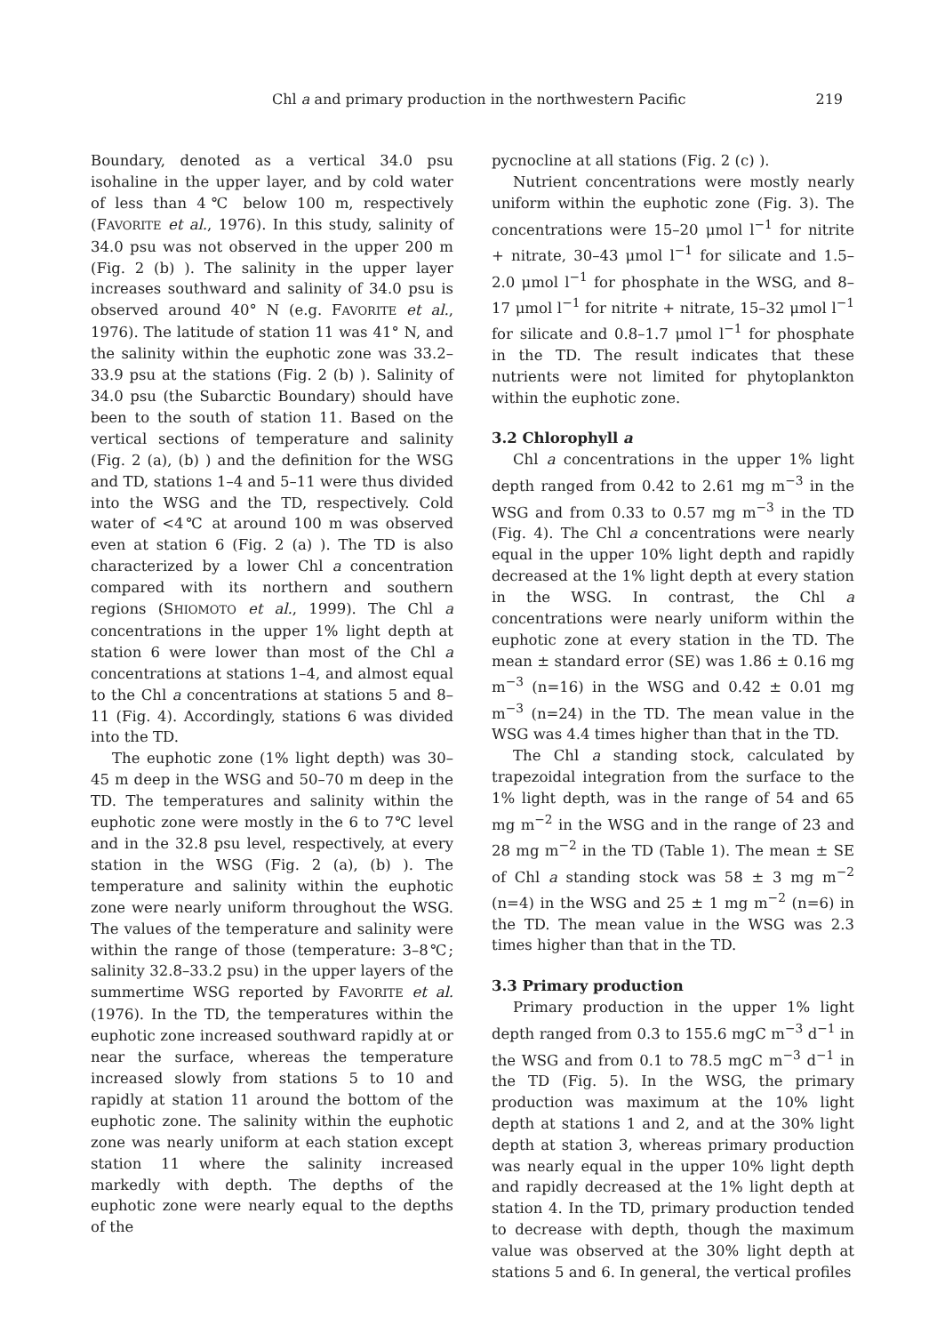Chl a and primary production in the northwestern Pacific 219
Boundary, denoted as a vertical 34.0 psu isohaline in the upper layer, and by cold water of less than 4℃ below 100 m, respectively (FAVORITE et al., 1976). In this study, salinity of 34.0 psu was not observed in the upper 200 m (Fig. 2 (b) ). The salinity in the upper layer increases southward and salinity of 34.0 psu is observed around 40° N (e.g. FAVORITE et al., 1976). The latitude of station 11 was 41° N, and the salinity within the euphotic zone was 33.2–33.9 psu at the stations (Fig. 2 (b) ). Salinity of 34.0 psu (the Subarctic Boundary) should have been to the south of station 11. Based on the vertical sections of temperature and salinity (Fig. 2 (a), (b) ) and the definition for the WSG and TD, stations 1–4 and 5–11 were thus divided into the WSG and the TD, respectively. Cold water of <4℃ at around 100 m was observed even at station 6 (Fig. 2 (a) ). The TD is also characterized by a lower Chl a concentration compared with its northern and southern regions (SHIOMOTO et al., 1999). The Chl a concentrations in the upper 1% light depth at station 6 were lower than most of the Chl a concentrations at stations 1–4, and almost equal to the Chl a concentrations at stations 5 and 8–11 (Fig. 4). Accordingly, stations 6 was divided into the TD.
The euphotic zone (1% light depth) was 30–45 m deep in the WSG and 50–70 m deep in the TD. The temperatures and salinity within the euphotic zone were mostly in the 6 to 7℃ level and in the 32.8 psu level, respectively, at every station in the WSG (Fig. 2 (a), (b) ). The temperature and salinity within the euphotic zone were nearly uniform throughout the WSG. The values of the temperature and salinity were within the range of those (temperature: 3–8℃; salinity 32.8–33.2 psu) in the upper layers of the summertime WSG reported by FAVORITE et al. (1976). In the TD, the temperatures within the euphotic zone increased southward rapidly at or near the surface, whereas the temperature increased slowly from stations 5 to 10 and rapidly at station 11 around the bottom of the euphotic zone. The salinity within the euphotic zone was nearly uniform at each station except station 11 where the salinity increased markedly with depth. The depths of the euphotic zone were nearly equal to the depths of the
pycnocline at all stations (Fig. 2 (c) ).
Nutrient concentrations were mostly nearly uniform within the euphotic zone (Fig. 3). The concentrations were 15–20 μmol l<sup>−1</sup> for nitrite + nitrate, 30–43 μmol l<sup>−1</sup> for silicate and 1.5–2.0 μmol l<sup>−1</sup> for phosphate in the WSG, and 8–17 μmol l<sup>−1</sup> for nitrite + nitrate, 15–32 μmol l<sup>−1</sup> for silicate and 0.8–1.7 μmol l<sup>−1</sup> for phosphate in the TD. The result indicates that these nutrients were not limited for phytoplankton within the euphotic zone.
3.2 Chlorophyll a
Chl a concentrations in the upper 1% light depth ranged from 0.42 to 2.61 mg m<sup>−3</sup> in the WSG and from 0.33 to 0.57 mg m<sup>−3</sup> in the TD (Fig. 4). The Chl a concentrations were nearly equal in the upper 10% light depth and rapidly decreased at the 1% light depth at every station in the WSG. In contrast, the Chl a concentrations were nearly uniform within the euphotic zone at every station in the TD. The mean ± standard error (SE) was 1.86 ± 0.16 mg m<sup>−3</sup> (n=16) in the WSG and 0.42 ± 0.01 mg m<sup>−3</sup> (n=24) in the TD. The mean value in the WSG was 4.4 times higher than that in the TD.
The Chl a standing stock, calculated by trapezoidal integration from the surface to the 1% light depth, was in the range of 54 and 65 mg m<sup>−2</sup> in the WSG and in the range of 23 and 28 mg m<sup>−2</sup> in the TD (Table 1). The mean ± SE of Chl a standing stock was 58 ± 3 mg m<sup>−2</sup> (n=4) in the WSG and 25 ± 1 mg m<sup>−2</sup> (n=6) in the TD. The mean value in the WSG was 2.3 times higher than that in the TD.
3.3 Primary production
Primary production in the upper 1% light depth ranged from 0.3 to 155.6 mgC m<sup>−3</sup> d<sup>−1</sup> in the WSG and from 0.1 to 78.5 mgC m<sup>−3</sup> d<sup>−1</sup> in the TD (Fig. 5). In the WSG, the primary production was maximum at the 10% light depth at stations 1 and 2, and at the 30% light depth at station 3, whereas primary production was nearly equal in the upper 10% light depth and rapidly decreased at the 1% light depth at station 4. In the TD, primary production tended to decrease with depth, though the maximum value was observed at the 30% light depth at stations 5 and 6. In general, the vertical profiles